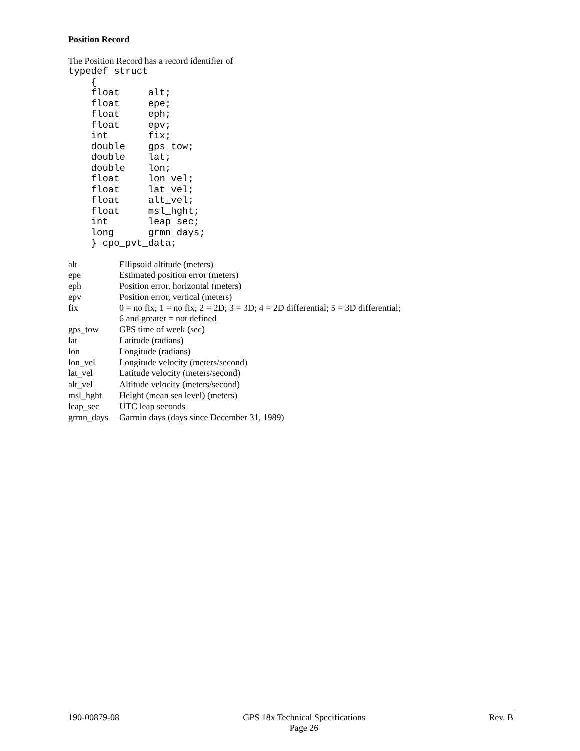Position Record
The Position Record has a record identifier of
typedef struct
    {
    float     alt;
    float     epe;
    float     eph;
    float     epv;
    int       fix;
    double    gps_tow;
    double    lat;
    double    lon;
    float     lon_vel;
    float     lat_vel;
    float     alt_vel;
    float     msl_hght;
    int       leap_sec;
    long      grmn_days;
    } cpo_pvt_data;
| alt | Ellipsoid altitude (meters) |
| epe | Estimated position error (meters) |
| eph | Position error, horizontal (meters) |
| epv | Position error, vertical (meters) |
| fix | 0 = no fix; 1 = no fix; 2 = 2D; 3 = 3D; 4 = 2D differential; 5 = 3D differential; 6 and greater = not defined |
| gps_tow | GPS time of week (sec) |
| lat | Latitude (radians) |
| lon | Longitude (radians) |
| lon_vel | Longitude velocity (meters/second) |
| lat_vel | Latitude velocity (meters/second) |
| alt_vel | Altitude velocity (meters/second) |
| msl_hght | Height (mean sea level) (meters) |
| leap_sec | UTC leap seconds |
| grmn_days | Garmin days (days since December 31, 1989) |
190-00879-08 GPS 18x Technical Specifications
Page 26 Rev. B